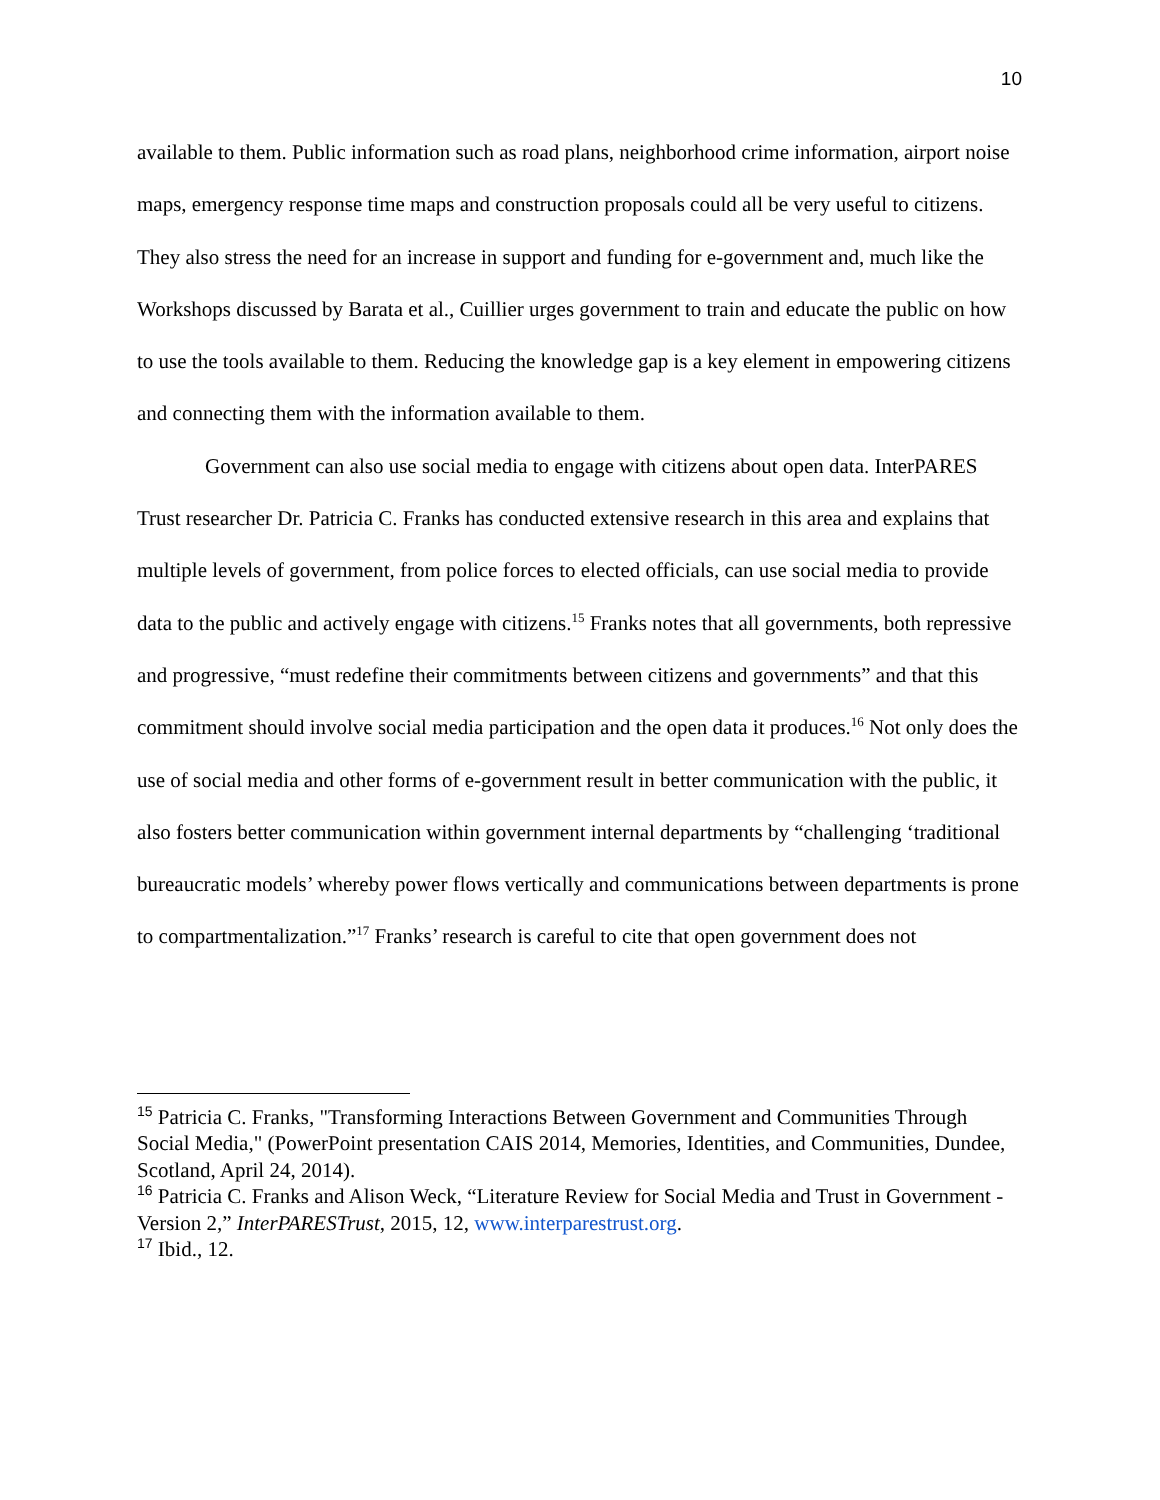10
available to them. Public information such as road plans, neighborhood crime information, airport noise maps, emergency response time maps and construction proposals could all be very useful to citizens. They also stress the need for an increase in support and funding for e-government and, much like the Workshops discussed by Barata et al., Cuillier urges government to train and educate the public on how to use the tools available to them. Reducing the knowledge gap is a key element in empowering citizens and connecting them with the information available to them.
Government can also use social media to engage with citizens about open data. InterPARES Trust researcher Dr. Patricia C. Franks has conducted extensive research in this area and explains that multiple levels of government, from police forces to elected officials, can use social media to provide data to the public and actively engage with citizens.<sup>15</sup> Franks notes that all governments, both repressive and progressive, “must redefine their commitments between citizens and governments” and that this commitment should involve social media participation and the open data it produces.<sup>16</sup> Not only does the use of social media and other forms of e-government result in better communication with the public, it also fosters better communication within government internal departments by “challenging ‘traditional bureaucratic models’ whereby power flows vertically and communications between departments is prone to compartmentalization.”<sup>17</sup> Franks’ research is careful to cite that open government does not
<sup>15</sup> Patricia C. Franks, "Transforming Interactions Between Government and Communities Through Social Media," (PowerPoint presentation CAIS 2014, Memories, Identities, and Communities, Dundee, Scotland, April 24, 2014).
<sup>16</sup> Patricia C. Franks and Alison Weck, “Literature Review for Social Media and Trust in Government - Version 2,” InterPARESTrust, 2015, 12, www.interparestrust.org.
<sup>17</sup> Ibid., 12.